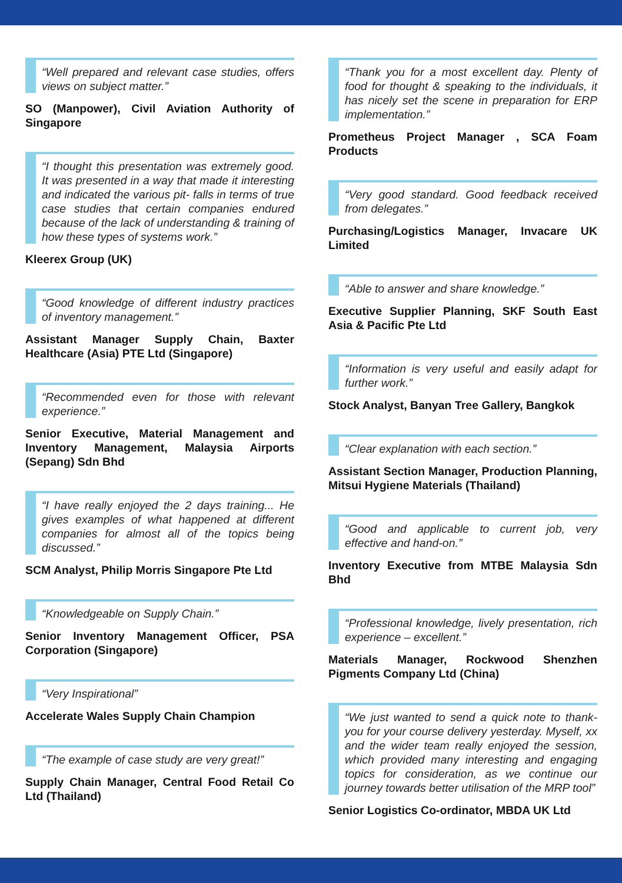“Well prepared and relevant case studies, offers views on subject matter.”
SO (Manpower), Civil Aviation Authority of Singapore
“I thought this presentation was extremely good. It was presented in a way that made it interesting and indicated the various pit- falls in terms of true case studies that certain companies endured because of the lack of understanding & training of how these types of systems work.”
Kleerex Group (UK)
“Good knowledge of different industry practices of inventory management.”
Assistant Manager Supply Chain, Baxter Healthcare (Asia) PTE Ltd (Singapore)
“Recommended even for those with relevant experience.”
Senior Executive, Material Management and Inventory Management, Malaysia Airports (Sepang) Sdn Bhd
“I have really enjoyed the 2 days training... He gives examples of what happened at different companies for almost all of the topics being discussed.”
SCM Analyst, Philip Morris Singapore Pte Ltd
“Knowledgeable on Supply Chain.”
Senior Inventory Management Officer, PSA Corporation (Singapore)
“Very Inspirational”
Accelerate Wales Supply Chain Champion
“The example of case study are very great!”
Supply Chain Manager, Central Food Retail Co Ltd (Thailand)
“Thank you for a most excellent day. Plenty of food for thought & speaking to the individuals, it has nicely set the scene in preparation for ERP implementation.”
Prometheus Project Manager , SCA Foam Products
“Very good standard. Good feedback received from delegates.”
Purchasing/Logistics Manager, Invacare UK Limited
“Able to answer and share knowledge.”
Executive Supplier Planning, SKF South East Asia & Pacific Pte Ltd
“Information is very useful and easily adapt for further work.”
Stock Analyst, Banyan Tree Gallery, Bangkok
“Clear explanation with each section.”
Assistant Section Manager, Production Planning, Mitsui Hygiene Materials (Thailand)
“Good and applicable to current job, very effective and hand-on.”
Inventory Executive from MTBE Malaysia Sdn Bhd
“Professional knowledge, lively presentation, rich experience – excellent.”
Materials Manager, Rockwood Shenzhen Pigments Company Ltd (China)
“We just wanted to send a quick note to thank-you for your course delivery yesterday. Myself, xx and the wider team really enjoyed the session, which provided many interesting and engaging topics for consideration, as we continue our journey towards better utilisation of the MRP tool”
Senior Logistics Co-ordinator, MBDA UK Ltd